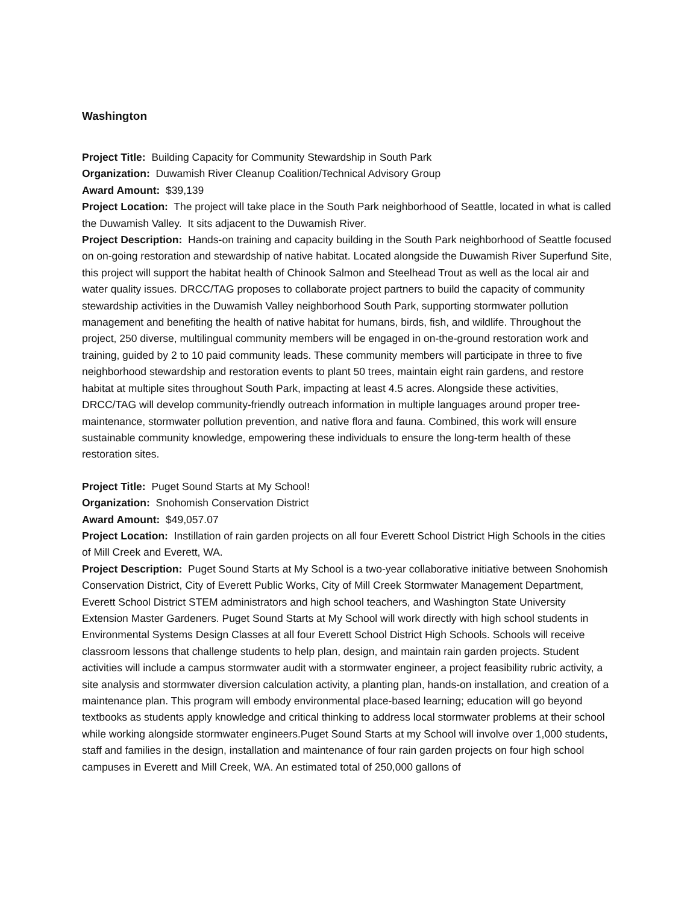Washington
Project Title: Building Capacity for Community Stewardship in South Park
Organization: Duwamish River Cleanup Coalition/Technical Advisory Group
Award Amount: $39,139
Project Location: The project will take place in the South Park neighborhood of Seattle, located in what is called the Duwamish Valley. It sits adjacent to the Duwamish River.
Project Description: Hands-on training and capacity building in the South Park neighborhood of Seattle focused on on-going restoration and stewardship of native habitat. Located alongside the Duwamish River Superfund Site, this project will support the habitat health of Chinook Salmon and Steelhead Trout as well as the local air and water quality issues. DRCC/TAG proposes to collaborate project partners to build the capacity of community stewardship activities in the Duwamish Valley neighborhood South Park, supporting stormwater pollution management and benefiting the health of native habitat for humans, birds, fish, and wildlife. Throughout the project, 250 diverse, multilingual community members will be engaged in on-the-ground restoration work and training, guided by 2 to 10 paid community leads. These community members will participate in three to five neighborhood stewardship and restoration events to plant 50 trees, maintain eight rain gardens, and restore habitat at multiple sites throughout South Park, impacting at least 4.5 acres. Alongside these activities, DRCC/TAG will develop community-friendly outreach information in multiple languages around proper tree-maintenance, stormwater pollution prevention, and native flora and fauna. Combined, this work will ensure sustainable community knowledge, empowering these individuals to ensure the long-term health of these restoration sites.
Project Title: Puget Sound Starts at My School!
Organization: Snohomish Conservation District
Award Amount: $49,057.07
Project Location: Instillation of rain garden projects on all four Everett School District High Schools in the cities of Mill Creek and Everett, WA.
Project Description: Puget Sound Starts at My School is a two-year collaborative initiative between Snohomish Conservation District, City of Everett Public Works, City of Mill Creek Stormwater Management Department, Everett School District STEM administrators and high school teachers, and Washington State University Extension Master Gardeners. Puget Sound Starts at My School will work directly with high school students in Environmental Systems Design Classes at all four Everett School District High Schools. Schools will receive classroom lessons that challenge students to help plan, design, and maintain rain garden projects. Student activities will include a campus stormwater audit with a stormwater engineer, a project feasibility rubric activity, a site analysis and stormwater diversion calculation activity, a planting plan, hands-on installation, and creation of a maintenance plan. This program will embody environmental place-based learning; education will go beyond textbooks as students apply knowledge and critical thinking to address local stormwater problems at their school while working alongside stormwater engineers.Puget Sound Starts at my School will involve over 1,000 students, staff and families in the design, installation and maintenance of four rain garden projects on four high school campuses in Everett and Mill Creek, WA. An estimated total of 250,000 gallons of